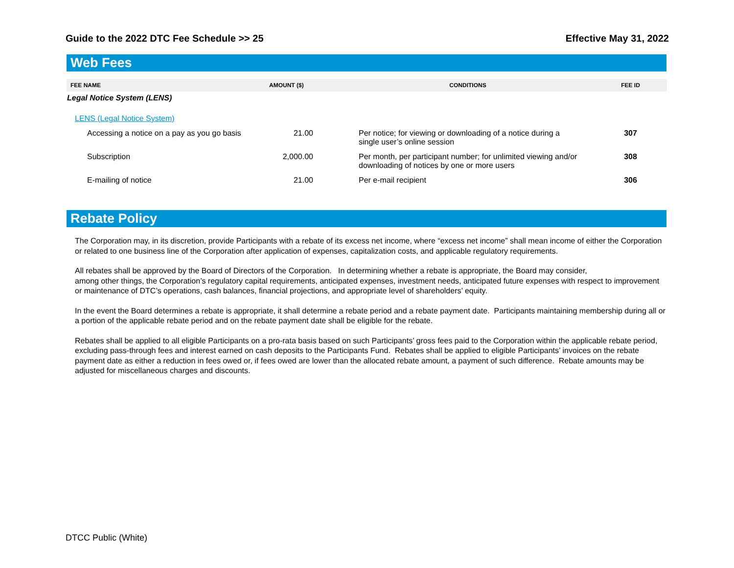Guide to the 2022 DTC Fee Schedule >> 25 Effective May 31, 2022
Web Fees
| FEE NAME | AMOUNT ($) | CONDITIONS | FEE ID |
| --- | --- | --- | --- |
| Legal Notice System (LENS) | | | |
| LENS (Legal Notice System) | | | |
| Accessing a notice on a pay as you go basis | 21.00 | Per notice; for viewing or downloading of a notice during a single user’s online session | 307 |
| Subscription | 2,000.00 | Per month, per participant number; for unlimited viewing and/or downloading of notices by one or more users | 308 |
| E-mailing of notice | 21.00 | Per e-mail recipient | 306 |
Rebate Policy
The Corporation may, in its discretion, provide Participants with a rebate of its excess net income, where “excess net income” shall mean income of either the Corporation or related to one business line of the Corporation after application of expenses, capitalization costs, and applicable regulatory requirements.
All rebates shall be approved by the Board of Directors of the Corporation. In determining whether a rebate is appropriate, the Board may consider,
among other things, the Corporation’s regulatory capital requirements, anticipated expenses, investment needs, anticipated future expenses with respect to improvement or maintenance of DTC’s operations, cash balances, financial projections, and appropriate level of shareholders’ equity.
In the event the Board determines a rebate is appropriate, it shall determine a rebate period and a rebate payment date. Participants maintaining membership during all or a portion of the applicable rebate period and on the rebate payment date shall be eligible for the rebate.
Rebates shall be applied to all eligible Participants on a pro-rata basis based on such Participants’ gross fees paid to the Corporation within the applicable rebate period, excluding pass-through fees and interest earned on cash deposits to the Participants Fund. Rebates shall be applied to eligible Participants’ invoices on the rebate payment date as either a reduction in fees owed or, if fees owed are lower than the allocated rebate amount, a payment of such difference. Rebate amounts may be adjusted for miscellaneous charges and discounts.
DTCC Public (White)